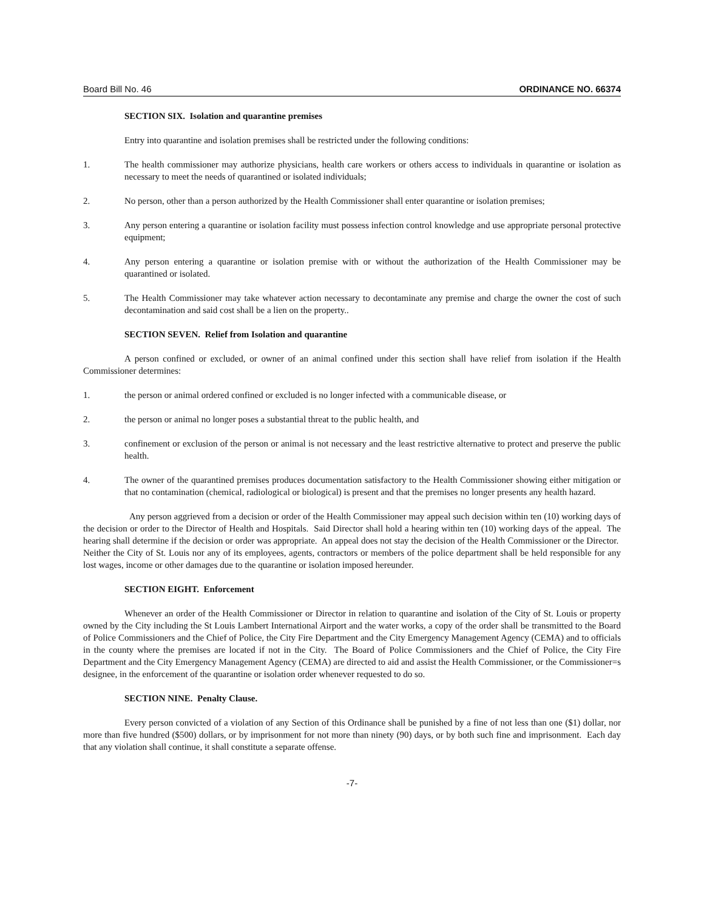Board Bill No. 46 ORDINANCE NO. 66374
SECTION SIX. Isolation and quarantine premises
Entry into quarantine and isolation premises shall be restricted under the following conditions:
1. The health commissioner may authorize physicians, health care workers or others access to individuals in quarantine or isolation as necessary to meet the needs of quarantined or isolated individuals;
2. No person, other than a person authorized by the Health Commissioner shall enter quarantine or isolation premises;
3. Any person entering a quarantine or isolation facility must possess infection control knowledge and use appropriate personal protective equipment;
4. Any person entering a quarantine or isolation premise with or without the authorization of the Health Commissioner may be quarantined or isolated.
5. The Health Commissioner may take whatever action necessary to decontaminate any premise and charge the owner the cost of such decontamination and said cost shall be a lien on the property..
SECTION SEVEN. Relief from Isolation and quarantine
A person confined or excluded, or owner of an animal confined under this section shall have relief from isolation if the Health Commissioner determines:
1. the person or animal ordered confined or excluded is no longer infected with a communicable disease, or
2. the person or animal no longer poses a substantial threat to the public health, and
3. confinement or exclusion of the person or animal is not necessary and the least restrictive alternative to protect and preserve the public health.
4. The owner of the quarantined premises produces documentation satisfactory to the Health Commissioner showing either mitigation or that no contamination (chemical, radiological or biological) is present and that the premises no longer presents any health hazard.
Any person aggrieved from a decision or order of the Health Commissioner may appeal such decision within ten (10) working days of the decision or order to the Director of Health and Hospitals. Said Director shall hold a hearing within ten (10) working days of the appeal. The hearing shall determine if the decision or order was appropriate. An appeal does not stay the decision of the Health Commissioner or the Director. Neither the City of St. Louis nor any of its employees, agents, contractors or members of the police department shall be held responsible for any lost wages, income or other damages due to the quarantine or isolation imposed hereunder.
SECTION EIGHT. Enforcement
Whenever an order of the Health Commissioner or Director in relation to quarantine and isolation of the City of St. Louis or property owned by the City including the St Louis Lambert International Airport and the water works, a copy of the order shall be transmitted to the Board of Police Commissioners and the Chief of Police, the City Fire Department and the City Emergency Management Agency (CEMA) and to officials in the county where the premises are located if not in the City. The Board of Police Commissioners and the Chief of Police, the City Fire Department and the City Emergency Management Agency (CEMA) are directed to aid and assist the Health Commissioner, or the Commissioner=s designee, in the enforcement of the quarantine or isolation order whenever requested to do so.
SECTION NINE. Penalty Clause.
Every person convicted of a violation of any Section of this Ordinance shall be punished by a fine of not less than one ($1) dollar, nor more than five hundred ($500) dollars, or by imprisonment for not more than ninety (90) days, or by both such fine and imprisonment. Each day that any violation shall continue, it shall constitute a separate offense.
-7-